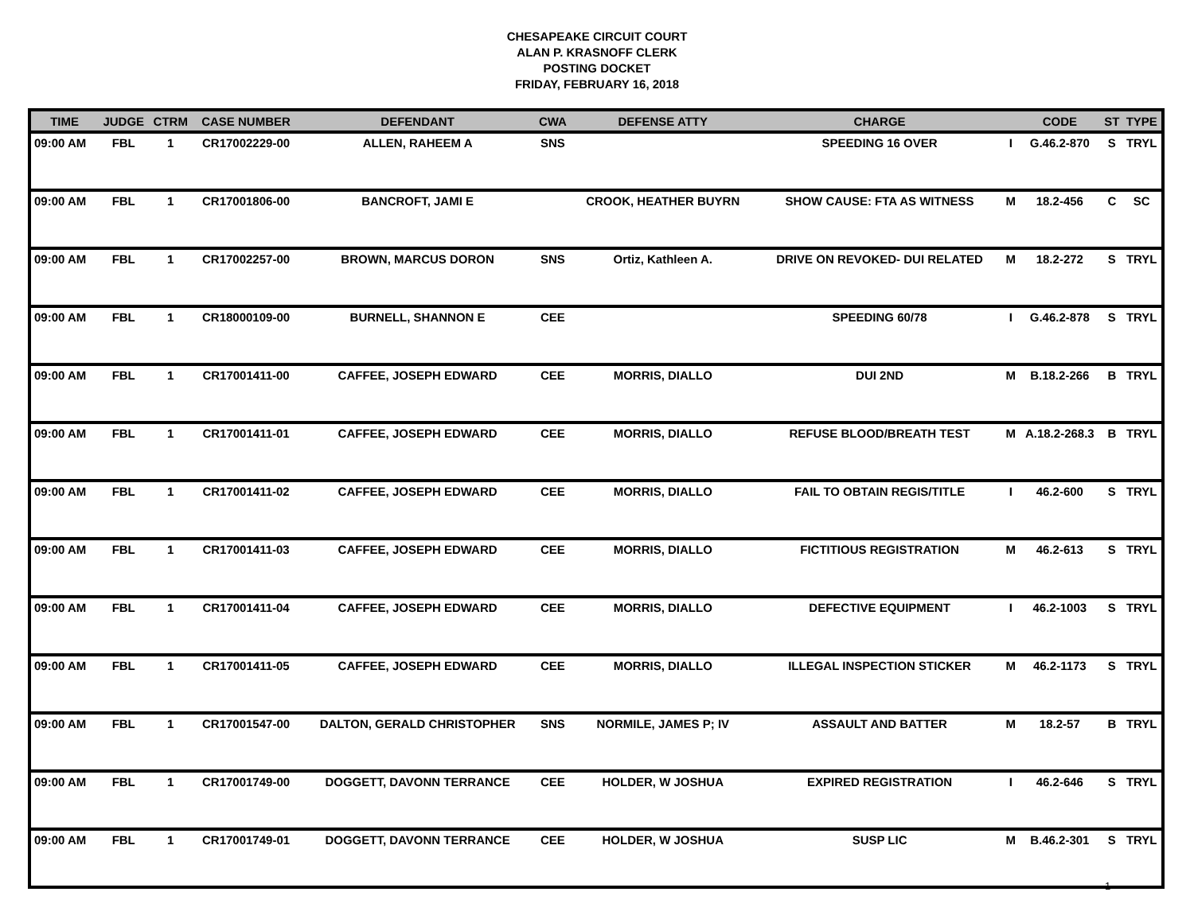CHESAPEAKE CIRCUIT COURT
ALAN P. KRASNOFF CLERK
POSTING DOCKET
FRIDAY, FEBRUARY 16, 2018
| TIME | JUDGE | CTRM | CASE NUMBER | DEFENDANT | CWA | DEFENSE ATTY | CHARGE | | CODE | ST | TYPE |
| --- | --- | --- | --- | --- | --- | --- | --- | --- | --- | --- | --- |
| 09:00 AM | FBL | 1 | CR17002229-00 | ALLEN, RAHEEM A | SNS | | SPEEDING 16 OVER | I | G.46.2-870 | S | TRYL |
| 09:00 AM | FBL | 1 | CR17001806-00 | BANCROFT, JAMI E | | CROOK, HEATHER BUYRN | SHOW CAUSE: FTA AS WITNESS | M | 18.2-456 | C | SC |
| 09:00 AM | FBL | 1 | CR17002257-00 | BROWN, MARCUS DORON | SNS | Ortiz, Kathleen A. | DRIVE ON REVOKED- DUI RELATED | M | 18.2-272 | S | TRYL |
| 09:00 AM | FBL | 1 | CR18000109-00 | BURNELL, SHANNON E | CEE | | SPEEDING 60/78 | I | G.46.2-878 | S | TRYL |
| 09:00 AM | FBL | 1 | CR17001411-00 | CAFFEE, JOSEPH EDWARD | CEE | MORRIS, DIALLO | DUI 2ND | M | B.18.2-266 | B | TRYL |
| 09:00 AM | FBL | 1 | CR17001411-01 | CAFFEE, JOSEPH EDWARD | CEE | MORRIS, DIALLO | REFUSE BLOOD/BREATH TEST | M | A.18.2-268.3 | B | TRYL |
| 09:00 AM | FBL | 1 | CR17001411-02 | CAFFEE, JOSEPH EDWARD | CEE | MORRIS, DIALLO | FAIL TO OBTAIN REGIS/TITLE | I | 46.2-600 | S | TRYL |
| 09:00 AM | FBL | 1 | CR17001411-03 | CAFFEE, JOSEPH EDWARD | CEE | MORRIS, DIALLO | FICTITIOUS REGISTRATION | M | 46.2-613 | S | TRYL |
| 09:00 AM | FBL | 1 | CR17001411-04 | CAFFEE, JOSEPH EDWARD | CEE | MORRIS, DIALLO | DEFECTIVE EQUIPMENT | I | 46.2-1003 | S | TRYL |
| 09:00 AM | FBL | 1 | CR17001411-05 | CAFFEE, JOSEPH EDWARD | CEE | MORRIS, DIALLO | ILLEGAL INSPECTION STICKER | M | 46.2-1173 | S | TRYL |
| 09:00 AM | FBL | 1 | CR17001547-00 | DALTON, GERALD CHRISTOPHER | SNS | NORMILE, JAMES P; IV | ASSAULT AND BATTER | M | 18.2-57 | B | TRYL |
| 09:00 AM | FBL | 1 | CR17001749-00 | DOGGETT, DAVONN TERRANCE | CEE | HOLDER, W JOSHUA | EXPIRED REGISTRATION | I | 46.2-646 | S | TRYL |
| 09:00 AM | FBL | 1 | CR17001749-01 | DOGGETT, DAVONN TERRANCE | CEE | HOLDER, W JOSHUA | SUSP LIC | M | B.46.2-301 | S | TRYL |
1